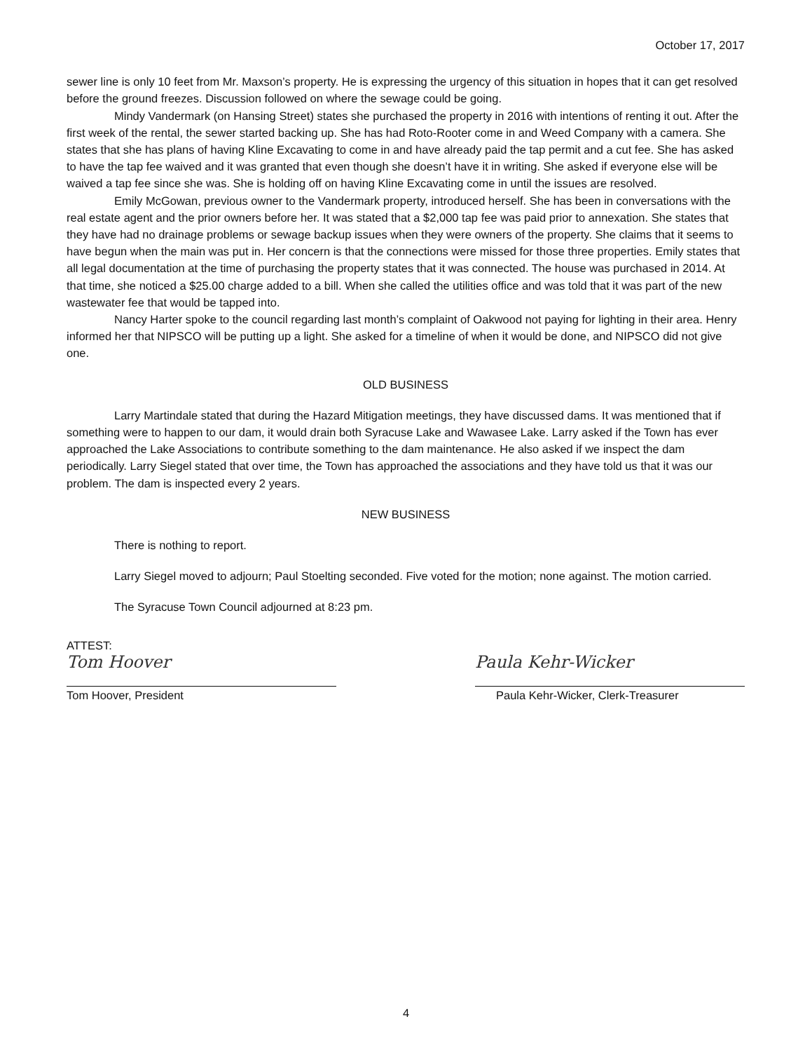October 17, 2017
sewer line is only 10 feet from Mr. Maxson’s property. He is expressing the urgency of this situation in hopes that it can get resolved before the ground freezes. Discussion followed on where the sewage could be going.
Mindy Vandermark (on Hansing Street) states she purchased the property in 2016 with intentions of renting it out. After the first week of the rental, the sewer started backing up. She has had Roto-Rooter come in and Weed Company with a camera. She states that she has plans of having Kline Excavating to come in and have already paid the tap permit and a cut fee. She has asked to have the tap fee waived and it was granted that even though she doesn’t have it in writing. She asked if everyone else will be waived a tap fee since she was. She is holding off on having Kline Excavating come in until the issues are resolved.
Emily McGowan, previous owner to the Vandermark property, introduced herself. She has been in conversations with the real estate agent and the prior owners before her. It was stated that a $2,000 tap fee was paid prior to annexation. She states that they have had no drainage problems or sewage backup issues when they were owners of the property. She claims that it seems to have begun when the main was put in. Her concern is that the connections were missed for those three properties. Emily states that all legal documentation at the time of purchasing the property states that it was connected. The house was purchased in 2014. At that time, she noticed a $25.00 charge added to a bill. When she called the utilities office and was told that it was part of the new wastewater fee that would be tapped into.
Nancy Harter spoke to the council regarding last month’s complaint of Oakwood not paying for lighting in their area. Henry informed her that NIPSCO will be putting up a light. She asked for a timeline of when it would be done, and NIPSCO did not give one.
OLD BUSINESS
Larry Martindale stated that during the Hazard Mitigation meetings, they have discussed dams. It was mentioned that if something were to happen to our dam, it would drain both Syracuse Lake and Wawasee Lake. Larry asked if the Town has ever approached the Lake Associations to contribute something to the dam maintenance. He also asked if we inspect the dam periodically. Larry Siegel stated that over time, the Town has approached the associations and they have told us that it was our problem. The dam is inspected every 2 years.
NEW BUSINESS
There is nothing to report.
Larry Siegel moved to adjourn; Paul Stoelting seconded. Five voted for the motion; none against. The motion carried.
The Syracuse Town Council adjourned at 8:23 pm.
ATTEST:
Tom Hoover
Tom Hoover, President
Paula Kehr-Wicker
Paula Kehr-Wicker, Clerk-Treasurer
4